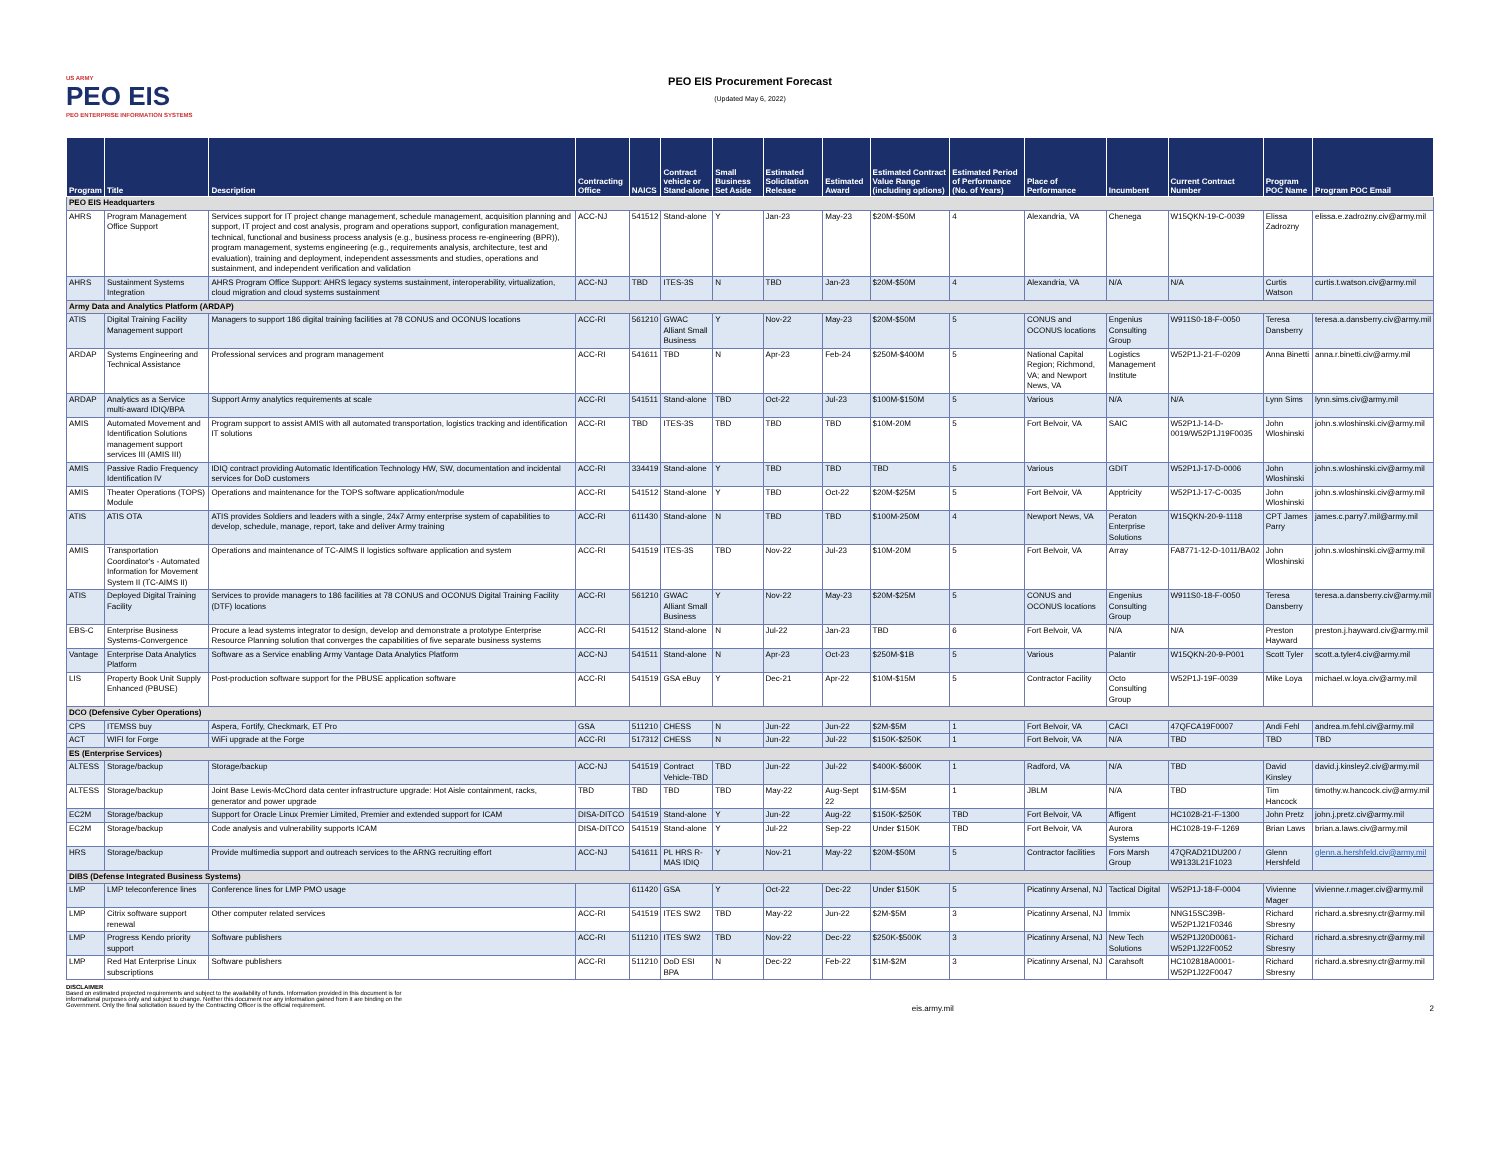US ARMY
PEO EIS
PEO ENTERPRISE INFORMATION SYSTEMS
PEO EIS Procurement Forecast
(Updated May 6, 2022)
| Program | Title | Description | Contracting Office | NAICS | Contract vehicle or Stand-alone | Small Business Set Aside | Estimated Solicitation Release | Estimated Award | Estimated Contract Value Range (including options) | Estimated Period of Performance (No. of Years) | Place of Performance | Incumbent | Current Contract Number | Program POC Name | Program POC Email |
| --- | --- | --- | --- | --- | --- | --- | --- | --- | --- | --- | --- | --- | --- | --- | --- |
| PEO EIS Headquarters | | | | | | | | | | | | | | | |
| AHRS | Program Management Office Support | Services support for IT project change management, schedule management, acquisition planning and support, IT project and cost analysis, program and operations support, configuration management, technical, functional and business process analysis (e.g., business process re-engineering (BPR)), program management, systems engineering (e.g., requirements analysis, architecture, test and evaluation), training and deployment, independent assessments and studies, operations and sustainment, and independent verification and validation | ACC-NJ | 541512 | Stand-alone | Y | Jan-23 | May-23 | $20M-$50M | 4 | Alexandria, VA | Chenega | W15QKN-19-C-0039 | Elissa Zadrozny | elissa.e.zadrozny.civ@army.mil |
| AHRS | Sustainment Systems Integration | AHRS Program Office Support: AHRS legacy systems sustainment, interoperability, virtualization, cloud migration and cloud systems sustainment | ACC-NJ | TBD | ITES-3S | N | TBD | Jan-23 | $20M-$50M | 4 | Alexandria, VA | N/A | N/A | Curtis Watson | curtis.t.watson.civ@army.mil |
| Army Data and Analytics Platform (ARDAP) | | | | | | | | | | | | | | | |
| ATIS | Digital Training Facility Management support | Managers to support 186 digital training facilities at 78 CONUS and OCONUS locations | ACC-RI | 561210 | GWAC Alliant Small Business | Y | Nov-22 | May-23 | $20M-$50M | 5 | CONUS and OCONUS locations | Engenius Consulting Group | W911S0-18-F-0050 | Teresa Dansberry | teresa.a.dansberry.civ@army.mil |
| ARDAP | Systems Engineering and Technical Assistance | Professional services and program management | ACC-RI | 541611 | TBD | N | Apr-23 | Feb-24 | $250M-$400M | 5 | National Capital Region; Richmond, VA; and Newport News, VA | Logistics Management Institute | W52P1J-21-F-0209 | Anna Binetti | anna.r.binetti.civ@army.mil |
| ARDAP | Analytics as a Service multi-award IDIQ/BPA | Support Army analytics requirements at scale | ACC-RI | 541511 | Stand-alone | TBD | Oct-22 | Jul-23 | $100M-$150M | 5 | Various | N/A | N/A | Lynn Sims | lynn.sims.civ@army.mil |
| AMIS | Automated Movement and Identification Solutions management support services III (AMIS III) | Program support to assist AMIS with all automated transportation, logistics tracking and identification IT solutions | ACC-RI | TBD | ITES-3S | TBD | TBD | TBD | $10M-20M | 5 | Fort Belvoir, VA | SAIC | W52P1J-14-D-0019/W52P1J19F0035 | John Wloshinski | john.s.wloshinski.civ@army.mil |
| AMIS | Passive Radio Frequency Identification IV | IDIQ contract providing Automatic Identification Technology HW, SW, documentation and incidental services for DoD customers | ACC-RI | 334419 | Stand-alone | Y | TBD | TBD | TBD | 5 | Various | GDIT | W52P1J-17-D-0006 | John Wloshinski | john.s.wloshinski.civ@army.mil |
| AMIS | Theater Operations (TOPS) Module | Operations and maintenance for the TOPS software application/module | ACC-RI | 541512 | Stand-alone | Y | TBD | Oct-22 | $20M-$25M | 5 | Fort Belvoir, VA | Apptricity | W52P1J-17-C-0035 | John Wloshinski | john.s.wloshinski.civ@army.mil |
| ATIS | ATIS OTA | ATIS provides Soldiers and leaders with a single, 24x7 Army enterprise system of capabilities to develop, schedule, manage, report, take and deliver Army training | ACC-RI | 611430 | Stand-alone | N | TBD | TBD | $100M-250M | 4 | Newport News, VA | Peraton Enterprise Solutions | W15QKN-20-9-1118 | CPT James Parry | james.c.parry7.mil@army.mil |
| AMIS | Transportation Coordinator's - Automated Information for Movement System II (TC-AIMS II) | Operations and maintenance of TC-AIMS II logistics software application and system | ACC-RI | 541519 | ITES-3S | TBD | Nov-22 | Jul-23 | $10M-20M | 5 | Fort Belvoir, VA | Array | FA8771-12-D-1011/BA02 | John Wloshinski | john.s.wloshinski.civ@army.mil |
| ATIS | Deployed Digital Training Facility | Services to provide managers to 186 facilities at 78 CONUS and OCONUS Digital Training Facility (DTF) locations | ACC-RI | 561210 | GWAC Alliant Small Business | Y | Nov-22 | May-23 | $20M-$25M | 5 | CONUS and OCONUS locations | Engenius Consulting Group | W911S0-18-F-0050 | Teresa Dansberry | teresa.a.dansberry.civ@army.mil |
| EBS-C | Enterprise Business Systems-Convergence | Procure a lead systems integrator to design, develop and demonstrate a prototype Enterprise Resource Planning solution that converges the capabilities of five separate business systems | ACC-RI | 541512 | Stand-alone | N | Jul-22 | Jan-23 | TBD | 6 | Fort Belvoir, VA | N/A | N/A | Preston Hayward | preston.j.hayward.civ@army.mil |
| Vantage | Enterprise Data Analytics Platform | Software as a Service enabling Army Vantage Data Analytics Platform | ACC-NJ | 541511 | Stand-alone | N | Apr-23 | Oct-23 | $250M-$1B | 5 | Various | Palantir | W15QKN-20-9-P001 | Scott Tyler | scott.a.tyler4.civ@army.mil |
| LIS | Property Book Unit Supply Enhanced (PBUSE) | Post-production software support for the PBUSE application software | ACC-RI | 541519 | GSA eBuy | Y | Dec-21 | Apr-22 | $10M-$15M | 5 | Contractor Facility | Octo Consulting Group | W52P1J-19F-0039 | Mike Loya | michael.w.loya.civ@army.mil |
| DCO (Defensive Cyber Operations) | | | | | | | | | | | | | | | |
| CPS | ITEMSS buy | Aspera, Fortify, Checkmark, ET Pro | GSA | 511210 | CHESS | N | Jun-22 | Jun-22 | $2M-$5M | 1 | Fort Belvoir, VA | CACI | 47QFCA19F0007 | Andi Fehl | andrea.m.fehl.civ@army.mil |
| ACT | WIFI for Forge | WiFi upgrade at the Forge | ACC-RI | 517312 | CHESS | N | Jun-22 | Jul-22 | $150K-$250K | 1 | Fort Belvoir, VA | N/A | TBD | TBD | TBD |
| ES (Enterprise Services) | | | | | | | | | | | | | | | |
| ALTESS | Storage/backup | Storage/backup | ACC-NJ | 541519 | Contract Vehicle-TBD | TBD | Jun-22 | Jul-22 | $400K-$600K | 1 | Radford, VA | N/A | TBD | David Kinsley | david.j.kinsley2.civ@army.mil |
| ALTESS | Storage/backup | Joint Base Lewis-McChord data center infrastructure upgrade: Hot Aisle containment, racks, generator and power upgrade | TBD | TBD | TBD | TBD | May-22 | Aug-Sept 22 | $1M-$5M | 1 | JBLM | N/A | TBD | Tim Hancock | timothy.w.hancock.civ@army.mil |
| EC2M | Storage/backup | Support for Oracle Linux Premier Limited, Premier and extended support for ICAM | DISA-DITCO | 541519 | Stand-alone | Y | Jun-22 | Aug-22 | $150K-$250K | TBD | Fort Belvoir, VA | Affigent | HC1028-21-F-1300 | John Pretz | john.j.pretz.civ@army.mil |
| EC2M | Storage/backup | Code analysis and vulnerability supports ICAM | DISA-DITCO | 541519 | Stand-alone | Y | Jul-22 | Sep-22 | Under $150K | TBD | Fort Belvoir, VA | Aurora Systems | HC1028-19-F-1269 | Brian Laws | brian.a.laws.civ@army.mil |
| HRS | Storage/backup | Provide multimedia support and outreach services to the ARNG recruiting effort | ACC-NJ | 541611 | PL HRS R-MAS IDIQ | Y | Nov-21 | May-22 | $20M-$50M | 5 | Contractor facilities | Fors Marsh Group | 47QRAD21DU200 / W9133L21F1023 | Glenn Hershfeld | glenn.a.hershfeld.civ@army.mil |
| DIBS (Defense Integrated Business Systems) | | | | | | | | | | | | | | | |
| LMP | LMP teleconference lines | Conference lines for LMP PMO usage | | 611420 | GSA | Y | Oct-22 | Dec-22 | Under $150K | 5 | Picatinny Arsenal, NJ | Tactical Digital | W52P1J-18-F-0004 | Vivienne Mager | vivienne.r.mager.civ@army.mil |
| LMP | Citrix software support renewal | Other computer related services | ACC-RI | 541519 | ITES SW2 | TBD | May-22 | Jun-22 | $2M-$5M | 3 | Picatinny Arsenal, NJ | Immix | NNG15SC39B-W52P1J21F0346 | Richard Sbresny | richard.a.sbresny.ctr@army.mil |
| LMP | Progress Kendo priority support | Software publishers | ACC-RI | 511210 | ITES SW2 | TBD | Nov-22 | Dec-22 | $250K-$500K | 3 | Picatinny Arsenal, NJ | New Tech Solutions | W52P1J20D0061-W52P1J22F0052 | Richard Sbresny | richard.a.sbresny.ctr@army.mil |
| LMP | Red Hat Enterprise Linux subscriptions | Software publishers | ACC-RI | 511210 | DoD ESI BPA | N | Dec-22 | Feb-22 | $1M-$2M | 3 | Picatinny Arsenal, NJ | Carahsoft | HC102818A0001-W52P1J22F0047 | Richard Sbresny | richard.a.sbresny.ctr@army.mil |
DISCLAIMER
Based on estimated projected requirements and subject to the availability of funds. Information provided in this document is for informational purposes only and subject to change. Neither this document nor any information gained from it are binding on the Government. Only the final solicitation issued by the Contracting Officer is the official requirement.
eis.army.mil 2